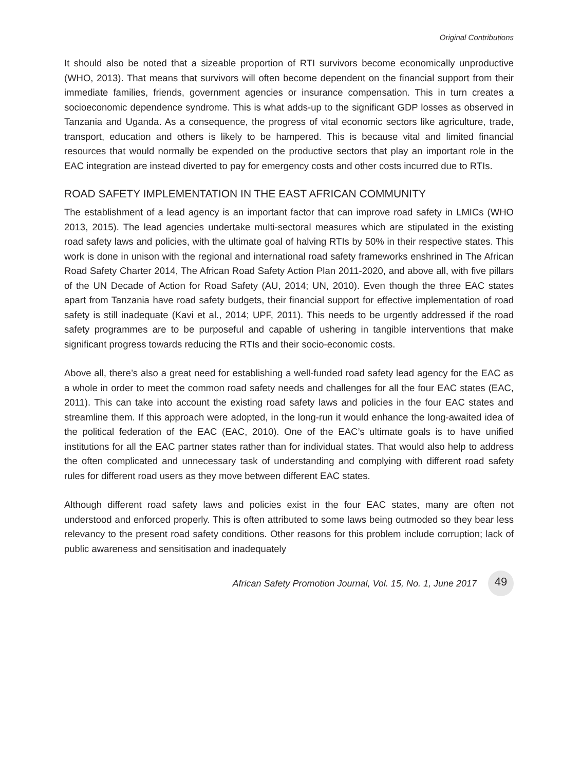Original Contributions
It should also be noted that a sizeable proportion of RTI survivors become economically unproductive (WHO, 2013). That means that survivors will often become dependent on the financial support from their immediate families, friends, government agencies or insurance compensation. This in turn creates a socioeconomic dependence syndrome. This is what adds-up to the significant GDP losses as observed in Tanzania and Uganda. As a consequence, the progress of vital economic sectors like agriculture, trade, transport, education and others is likely to be hampered. This is because vital and limited financial resources that would normally be expended on the productive sectors that play an important role in the EAC integration are instead diverted to pay for emergency costs and other costs incurred due to RTIs.
ROAD SAFETY IMPLEMENTATION IN THE EAST AFRICAN COMMUNITY
The establishment of a lead agency is an important factor that can improve road safety in LMICs (WHO 2013, 2015). The lead agencies undertake multi-sectoral measures which are stipulated in the existing road safety laws and policies, with the ultimate goal of halving RTIs by 50% in their respective states. This work is done in unison with the regional and international road safety frameworks enshrined in The African Road Safety Charter 2014, The African Road Safety Action Plan 2011-2020, and above all, with five pillars of the UN Decade of Action for Road Safety (AU, 2014; UN, 2010). Even though the three EAC states apart from Tanzania have road safety budgets, their financial support for effective implementation of road safety is still inadequate (Kavi et al., 2014; UPF, 2011). This needs to be urgently addressed if the road safety programmes are to be purposeful and capable of ushering in tangible interventions that make significant progress towards reducing the RTIs and their socio-economic costs.
Above all, there’s also a great need for establishing a well-funded road safety lead agency for the EAC as a whole in order to meet the common road safety needs and challenges for all the four EAC states (EAC, 2011). This can take into account the existing road safety laws and policies in the four EAC states and streamline them. If this approach were adopted, in the long-run it would enhance the long-awaited idea of the political federation of the EAC (EAC, 2010). One of the EAC’s ultimate goals is to have unified institutions for all the EAC partner states rather than for individual states. That would also help to address the often complicated and unnecessary task of understanding and complying with different road safety rules for different road users as they move between different EAC states.
Although different road safety laws and policies exist in the four EAC states, many are often not understood and enforced properly. This is often attributed to some laws being outmoded so they bear less relevancy to the present road safety conditions. Other reasons for this problem include corruption; lack of public awareness and sensitisation and inadequately
African Safety Promotion Journal, Vol. 15, No. 1, June 2017
49